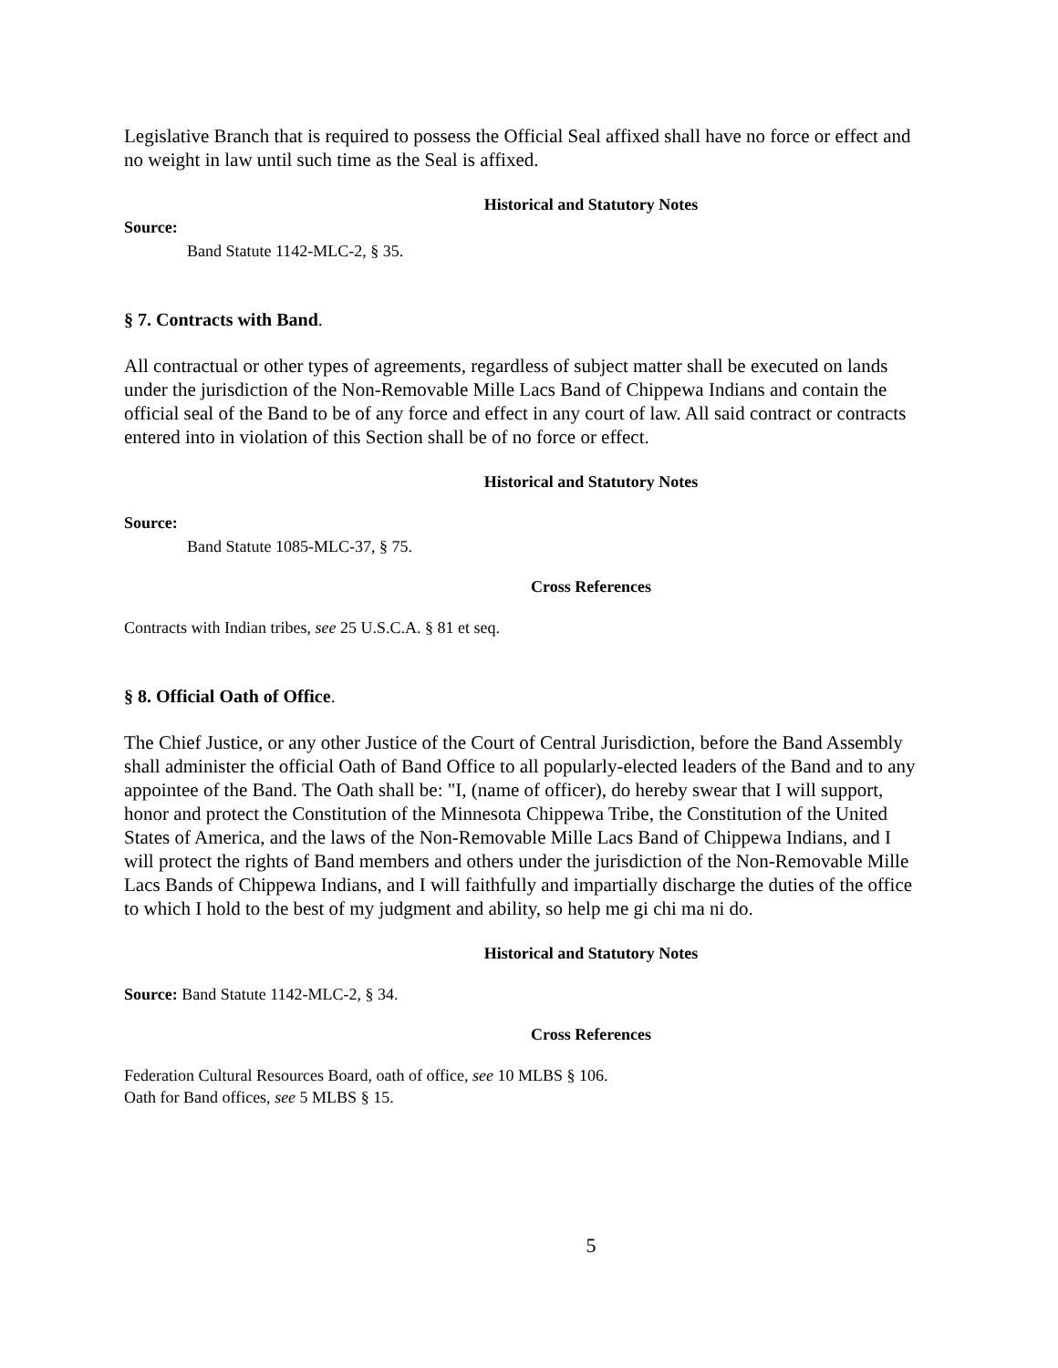Legislative Branch that is required to possess the Official Seal affixed shall have no force or effect and no weight in law until such time as the Seal is affixed.
Historical and Statutory Notes
Source:
Band Statute 1142-MLC-2, § 35.
§ 7. Contracts with Band.
All contractual or other types of agreements, regardless of subject matter shall be executed on lands under the jurisdiction of the Non-Removable Mille Lacs Band of Chippewa Indians and contain the official seal of the Band to be of any force and effect in any court of law. All said contract or contracts entered into in violation of this Section shall be of no force or effect.
Historical and Statutory Notes
Source:
Band Statute 1085-MLC-37, § 75.
Cross References
Contracts with Indian tribes, see 25 U.S.C.A. § 81 et seq.
§ 8. Official Oath of Office.
The Chief Justice, or any other Justice of the Court of Central Jurisdiction, before the Band Assembly shall administer the official Oath of Band Office to all popularly-elected leaders of the Band and to any appointee of the Band. The Oath shall be: "I, (name of officer), do hereby swear that I will support, honor and protect the Constitution of the Minnesota Chippewa Tribe, the Constitution of the United States of America, and the laws of the Non-Removable Mille Lacs Band of Chippewa Indians, and I will protect the rights of Band members and others under the jurisdiction of the Non-Removable Mille Lacs Bands of Chippewa Indians, and I will faithfully and impartially discharge the duties of the office to which I hold to the best of my judgment and ability, so help me gi chi ma ni do.
Historical and Statutory Notes
Source: Band Statute 1142-MLC-2, § 34.
Cross References
Federation Cultural Resources Board, oath of office, see 10 MLBS § 106.
Oath for Band offices, see 5 MLBS § 15.
5